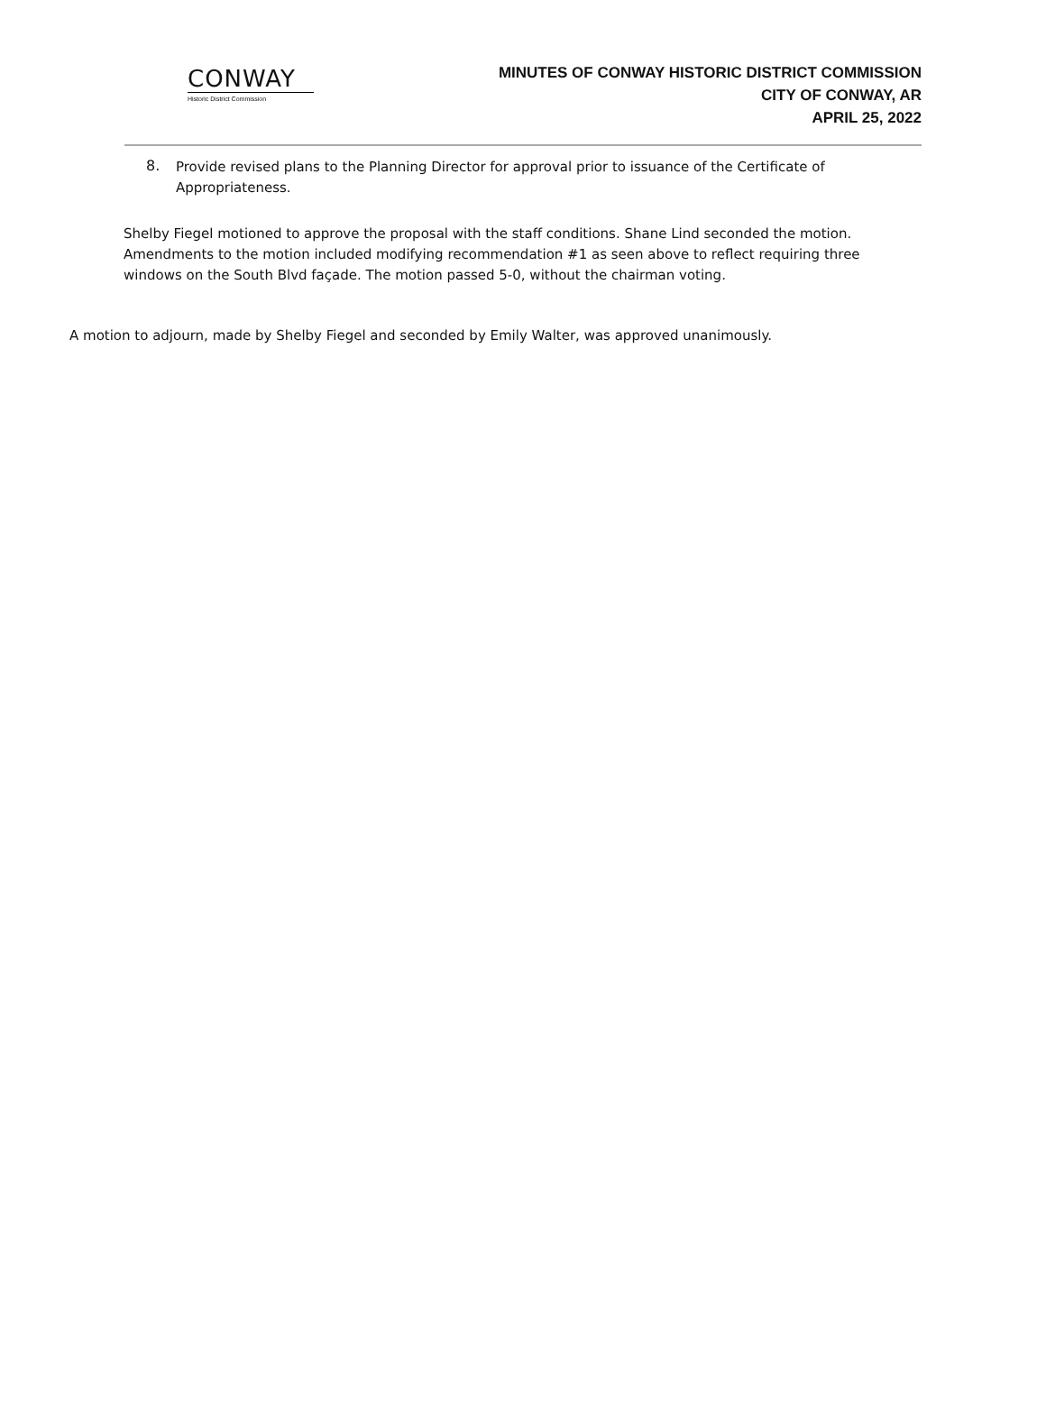CONWAY
Historic District Commission
MINUTES OF CONWAY HISTORIC DISTRICT COMMISSION
CITY OF CONWAY, AR
APRIL 25, 2022
8.
Provide revised plans to the Planning Director for approval prior to issuance of the Certificate of Appropriateness.
Shelby Fiegel motioned to approve the proposal with the staff conditions. Shane Lind seconded the motion. Amendments to the motion included modifying recommendation #1 as seen above to reflect requiring three windows on the South Blvd façade. The motion passed 5-0, without the chairman voting.
A motion to adjourn, made by Shelby Fiegel and seconded by Emily Walter, was approved unanimously.